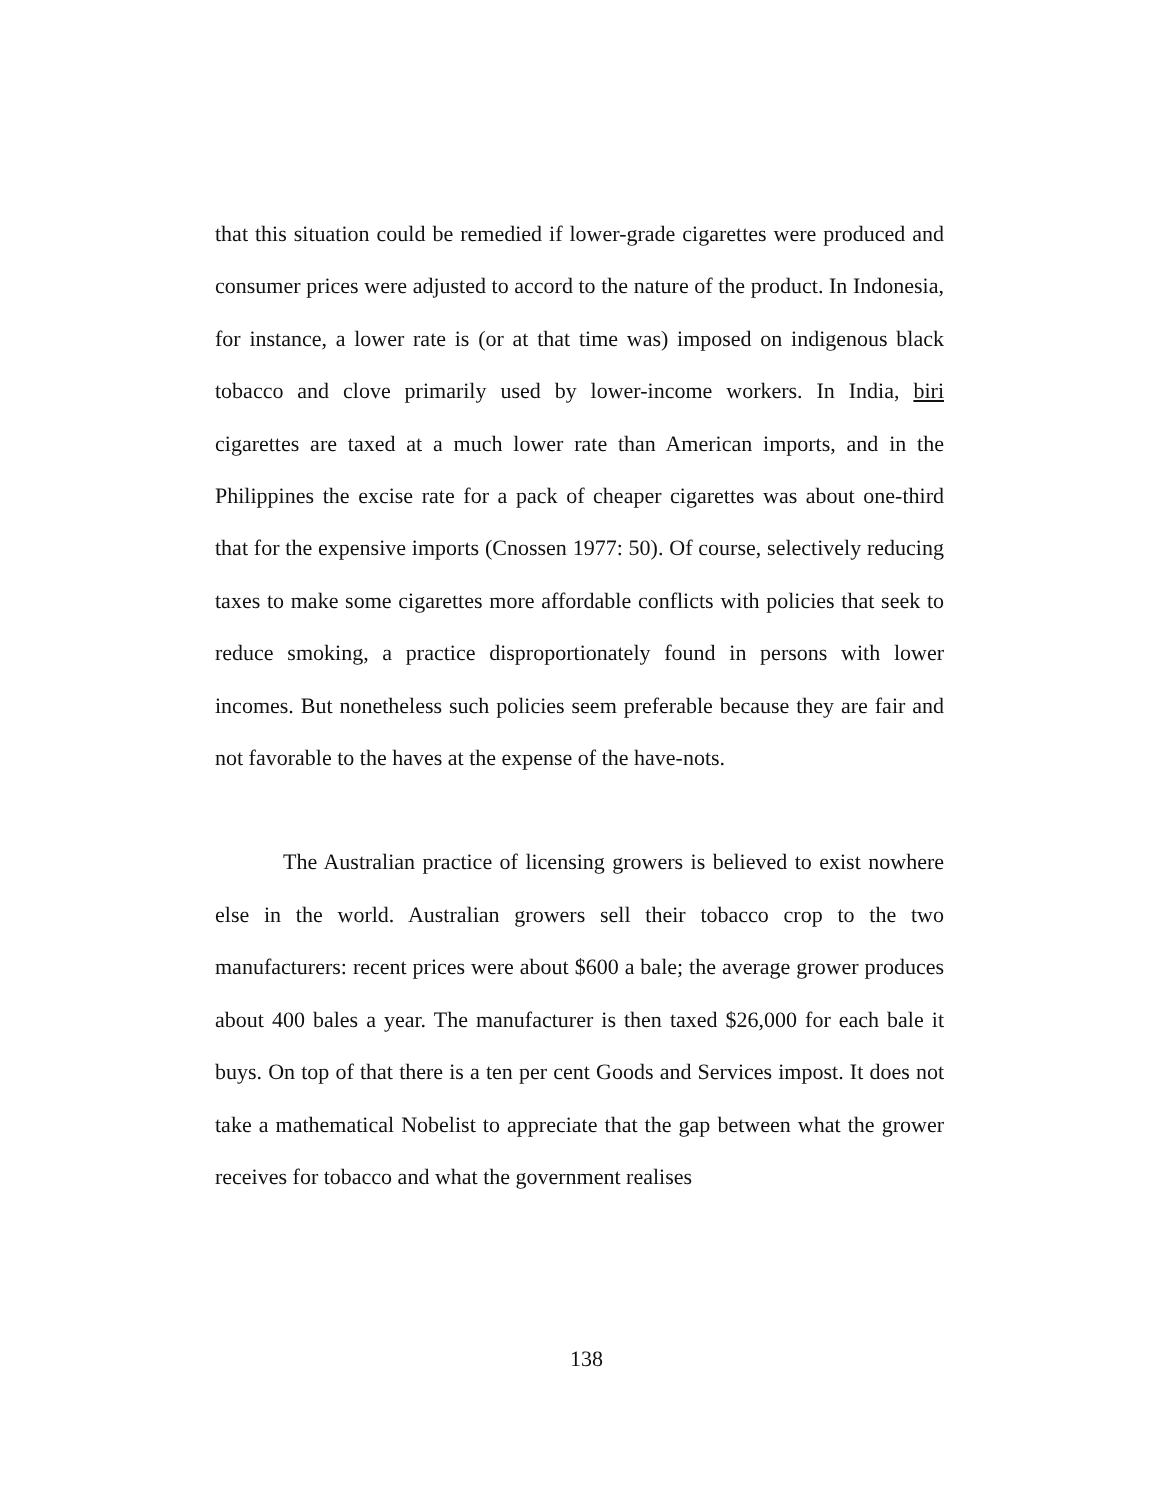that this situation could be remedied if lower-grade cigarettes were produced and consumer prices were adjusted to accord to the nature of the product. In Indonesia, for instance, a lower rate is (or at that time was) imposed on indigenous black tobacco and clove primarily used by lower-income workers. In India, biri cigarettes are taxed at a much lower rate than American imports, and in the Philippines the excise rate for a pack of cheaper cigarettes was about one-third that for the expensive imports (Cnossen 1977: 50). Of course, selectively reducing taxes to make some cigarettes more affordable conflicts with policies that seek to reduce smoking, a practice disproportionately found in persons with lower incomes. But nonetheless such policies seem preferable because they are fair and not favorable to the haves at the expense of the have-nots.
The Australian practice of licensing growers is believed to exist nowhere else in the world. Australian growers sell their tobacco crop to the two manufacturers: recent prices were about $600 a bale; the average grower produces about 400 bales a year. The manufacturer is then taxed $26,000 for each bale it buys. On top of that there is a ten per cent Goods and Services impost. It does not take a mathematical Nobelist to appreciate that the gap between what the grower receives for tobacco and what the government realises
138